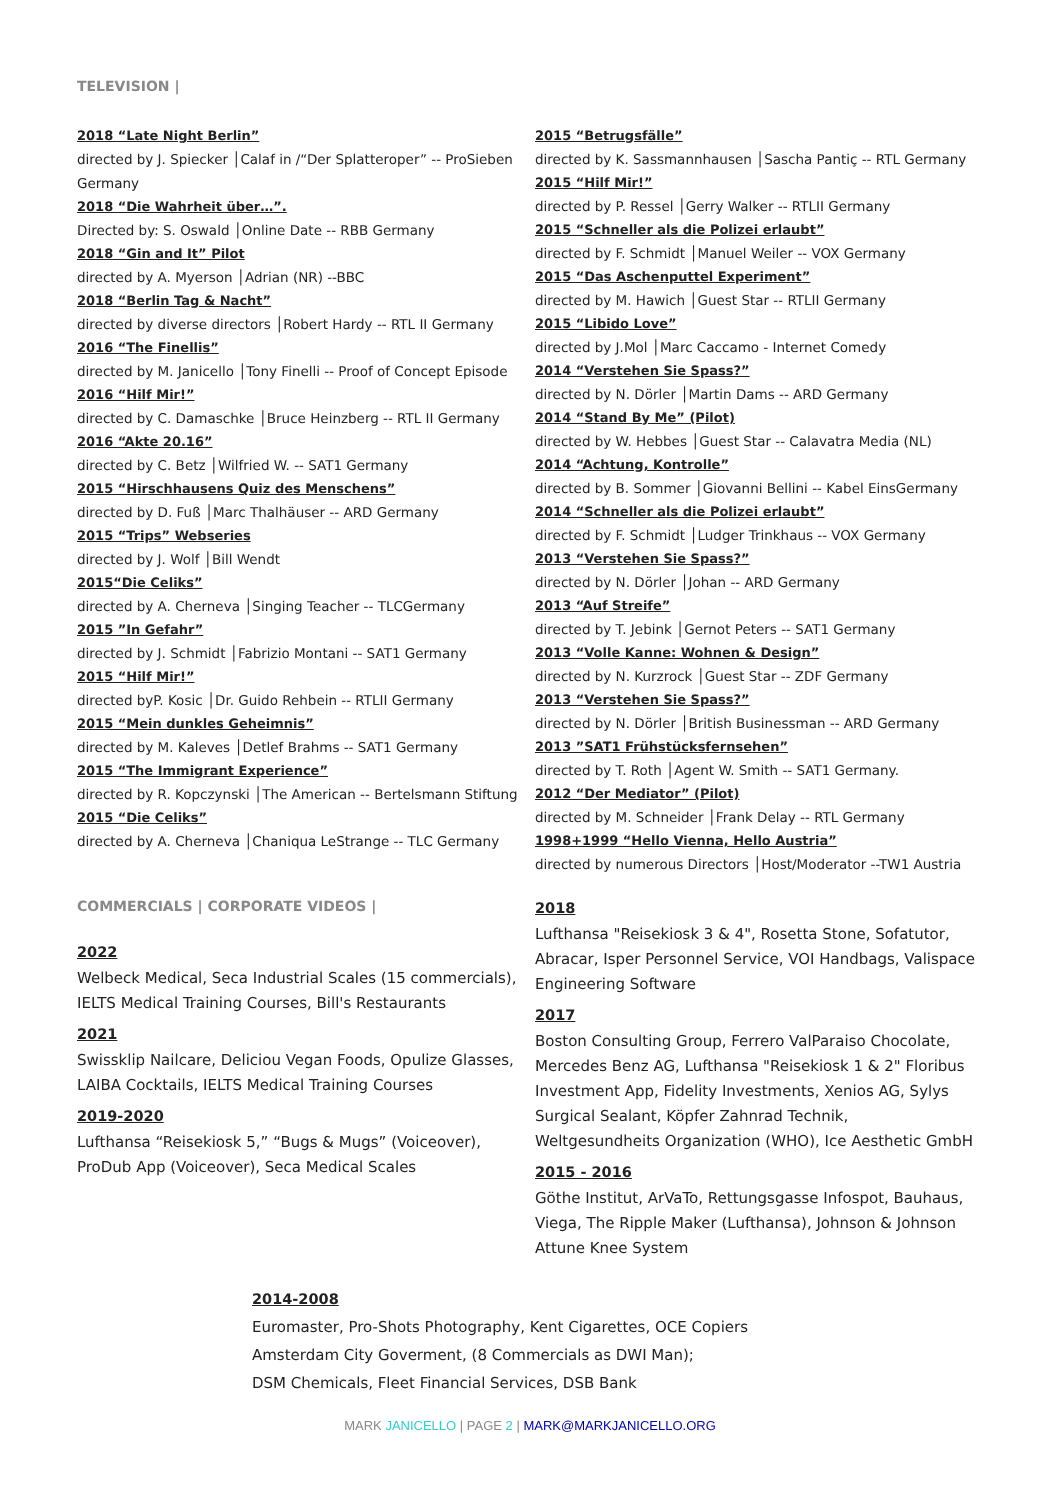TELEVISION |
2018 “Late Night Berlin”
directed by J. Spiecker │Calaf in /“Der Splatteroper” -- ProSieben Germany
2018 “Die Wahrheit über…”.
Directed by: S. Oswald │Online Date -- RBB Germany
2018 “Gin and It” Pilot
directed by A. Myerson │Adrian (NR) --BBC
2018 “Berlin Tag & Nacht”
directed by diverse directors │Robert Hardy -- RTL II Germany
2016 “The Finellis”
directed by M. Janicello │Tony Finelli -- Proof of Concept Episode
2016 “Hilf Mir!”
directed by C. Damaschke │Bruce Heinzberg -- RTL II Germany
2016 “Akte 20.16”
directed by C. Betz │Wilfried W. -- SAT1 Germany
2015 “Hirschhausens Quiz des Menschens”
directed by D. Fuß │Marc Thalhäuser -- ARD Germany
2015 “Trips” Webseries
directed by J. Wolf │Bill Wendt
2015“Die Celiks”
directed by A. Cherneva │Singing Teacher -- TLCGermany
2015 ”In Gefahr”
directed by J. Schmidt │Fabrizio Montani -- SAT1 Germany
2015 “Hilf Mir!”
directed byP. Kosic │Dr. Guido Rehbein -- RTLII Germany
2015 “Mein dunkles Geheimnis”
directed by M. Kaleves │Detlef Brahms -- SAT1 Germany
2015 “The Immigrant Experience”
directed by R. Kopczynski │The American -- Bertelsmann Stiftung
2015 “Die Celiks”
directed by A. Cherneva │Chaniqua LeStrange -- TLC Germany
COMMERCIALS | CORPORATE VIDEOS |
2022
Welbeck Medical, Seca Industrial Scales (15 commercials), IELTS Medical Training Courses, Bill's Restaurants
2021
Swissklip Nailcare, Deliciou Vegan Foods, Opulize Glasses, LAIBA Cocktails, IELTS Medical Training Courses
2019-2020
Lufthansa “Reisekiosk 5,” “Bugs & Mugs” (Voiceover), ProDub App (Voiceover), Seca Medical Scales
2015 “Betrugsfälle”
directed by K. Sassmannhausen │Sascha Pantiç -- RTL Germany
2015 “Hilf Mir!”
directed by P. Ressel │Gerry Walker -- RTLII Germany
2015 “Schneller als die Polizei erlaubt”
directed by F. Schmidt │Manuel Weiler -- VOX Germany
2015 “Das Aschenputtel Experiment”
directed by M. Hawich │Guest Star -- RTLII Germany
2015 “Libido Love”
directed by J.Mol │Marc Caccamo - Internet Comedy
2014 “Verstehen Sie Spass?”
directed by N. Dörler │Martin Dams -- ARD Germany
2014 “Stand By Me” (Pilot)
directed by W. Hebbes │Guest Star -- Calavatra Media (NL)
2014 “Achtung, Kontrolle”
directed by B. Sommer │Giovanni Bellini -- Kabel EinsGermany
2014 “Schneller als die Polizei erlaubt”
directed by F. Schmidt │Ludger Trinkhaus -- VOX Germany
2013 “Verstehen Sie Spass?”
directed by N. Dörler │Johan -- ARD Germany
2013 “Auf Streife”
directed by T. Jebink │Gernot Peters -- SAT1 Germany
2013 “Volle Kanne: Wohnen & Design”
directed by N. Kurzrock │Guest Star -- ZDF Germany
2013 “Verstehen Sie Spass?”
directed by N. Dörler │British Businessman -- ARD Germany
2013 ”SAT1 Frühstücksfernsehen”
directed by T. Roth │Agent W. Smith -- SAT1 Germany.
2012 “Der Mediator” (Pilot)
directed by M. Schneider │Frank Delay -- RTL Germany
1998+1999 “Hello Vienna, Hello Austria”
directed by numerous Directors │Host/Moderator --TW1 Austria
2018
Lufthansa "Reisekiosk 3 & 4", Rosetta Stone, Sofatutor, Abracar, Isper Personnel Service, VOI Handbags, Valispace Engineering Software
2017
Boston Consulting Group, Ferrero ValParaiso Chocolate, Mercedes Benz AG, Lufthansa "Reisekiosk 1 & 2" Floribus Investment App, Fidelity Investments, Xenios AG, Sylys Surgical Sealant, Köpfer Zahnrad Technik, Weltgesundheits Organization (WHO), Ice Aesthetic GmbH
2015 - 2016
Göthe Institut, ArVaTo, Rettungsgasse Infospot, Bauhaus, Viega, The Ripple Maker (Lufthansa), Johnson & Johnson Attune Knee System
2014-2008
Euromaster, Pro-Shots Photography, Kent Cigarettes, OCE Copiers
Amsterdam City Goverment, (8 Commercials as DWI Man);
DSM Chemicals, Fleet Financial Services, DSB Bank
MARK JANICELLO | PAGE 2 | MARK@MARKJANICELLO.ORG